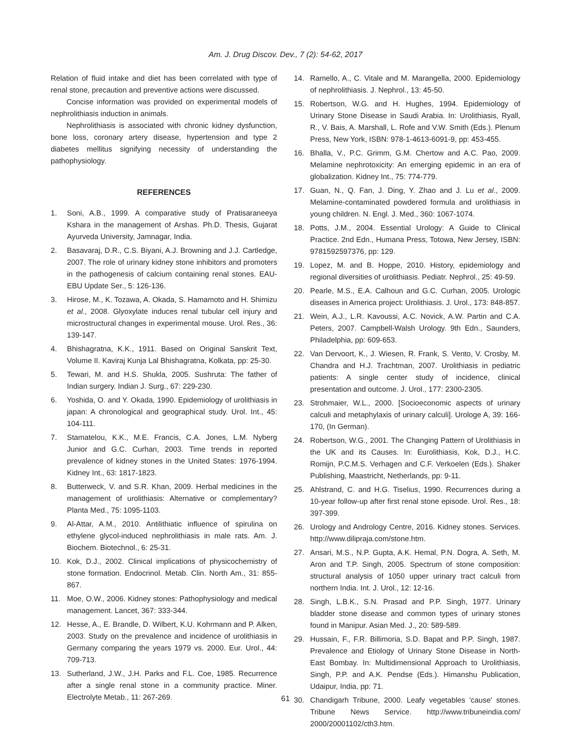Am. J. Drug Discov. Dev., 7 (2): 54-62, 2017
Relation of fluid intake and diet has been correlated with type of renal stone, precaution and preventive actions were discussed.
Concise information was provided on experimental models of nephrolithiasis induction in animals.
Nephrolithiasis is associated with chronic kidney dysfunction, bone loss, coronary artery disease, hypertension and type 2 diabetes mellitus signifying necessity of understanding the pathophysiology.
REFERENCES
1. Soni, A.B., 1999. A comparative study of Pratisaraneeya Kshara in the management of Arshas. Ph.D. Thesis, Gujarat Ayurveda University, Jamnagar, India.
2. Basavaraj, D.R., C.S. Biyani, A.J. Browning and J.J. Cartledge, 2007. The role of urinary kidney stone inhibitors and promoters in the pathogenesis of calcium containing renal stones. EAU-EBU Update Ser., 5: 126-136.
3. Hirose, M., K. Tozawa, A. Okada, S. Hamamoto and H. Shimizu et al., 2008. Glyoxylate induces renal tubular cell injury and microstructural changes in experimental mouse. Urol. Res., 36: 139-147.
4. Bhishagratna, K.K., 1911. Based on Original Sanskrit Text, Volume II. Kaviraj Kunja Lal Bhishagratna, Kolkata, pp: 25-30.
5. Tewari, M. and H.S. Shukla, 2005. Sushruta: The father of Indian surgery. Indian J. Surg., 67: 229-230.
6. Yoshida, O. and Y. Okada, 1990. Epidemiology of urolithiasis in japan: A chronological and geographical study. Urol. Int., 45: 104-111.
7. Stamatelou, K.K., M.E. Francis, C.A. Jones, L.M. Nyberg Junior and G.C. Curhan, 2003. Time trends in reported prevalence of kidney stones in the United States: 1976-1994. Kidney Int., 63: 1817-1823.
8. Butterweck, V. and S.R. Khan, 2009. Herbal medicines in the management of urolithiasis: Alternative or complementary? Planta Med., 75: 1095-1103.
9. Al-Attar, A.M., 2010. Antilithiatic influence of spirulina on ethylene glycol-induced nephrolithiasis in male rats. Am. J. Biochem. Biotechnol., 6: 25-31.
10. Kok, D.J., 2002. Clinical implications of physicochemistry of stone formation. Endocrinol. Metab. Clin. North Am., 31: 855-867.
11. Moe, O.W., 2006. Kidney stones: Pathophysiology and medical management. Lancet, 367: 333-344.
12. Hesse, A., E. Brandle, D. Wilbert, K.U. Kohrmann and P. Alken, 2003. Study on the prevalence and incidence of urolithiasis in Germany comparing the years 1979 vs. 2000. Eur. Urol., 44: 709-713.
13. Sutherland, J.W., J.H. Parks and F.L. Coe, 1985. Recurrence after a single renal stone in a community practice. Miner. Electrolyte Metab., 11: 267-269.
14. Ramello, A., C. Vitale and M. Marangella, 2000. Epidemiology of nephrolithiasis. J. Nephrol., 13: 45-50.
15. Robertson, W.G. and H. Hughes, 1994. Epidemiology of Urinary Stone Disease in Saudi Arabia. In: Urolithiasis, Ryall, R., V. Bais, A. Marshall, L. Rofe and V.W. Smith (Eds.). Plenum Press, New York, ISBN: 978-1-4613-6091-9, pp: 453-455.
16. Bhalla, V., P.C. Grimm, G.M. Chertow and A.C. Pao, 2009. Melamine nephrotoxicity: An emerging epidemic in an era of globalization. Kidney Int., 75: 774-779.
17. Guan, N., Q. Fan, J. Ding, Y. Zhao and J. Lu et al., 2009. Melamine-contaminated powdered formula and urolithiasis in young children. N. Engl. J. Med., 360: 1067-1074.
18. Potts, J.M., 2004. Essential Urology: A Guide to Clinical Practice. 2nd Edn., Humana Press, Totowa, New Jersey, ISBN: 9781592597376, pp: 129.
19. Lopez, M. and B. Hoppe, 2010. History, epidemiology and regional diversities of urolithiasis. Pediatr. Nephrol., 25: 49-59.
20. Pearle, M.S., E.A. Calhoun and G.C. Curhan, 2005. Urologic diseases in America project: Urolithiasis. J. Urol., 173: 848-857.
21. Wein, A.J., L.R. Kavoussi, A.C. Novick, A.W. Partin and C.A. Peters, 2007. Campbell-Walsh Urology. 9th Edn., Saunders, Philadelphia, pp: 609-653.
22. Van Dervoort, K., J. Wiesen, R. Frank, S. Vento, V. Crosby, M. Chandra and H.J. Trachtman, 2007. Urolithiasis in pediatric patients: A single center study of incidence, clinical presentation and outcome. J. Urol., 177: 2300-2305.
23. Strohmaier, W.L., 2000. [Socioeconomic aspects of urinary calculi and metaphylaxis of urinary calculi]. Urologe A, 39: 166-170, (In German).
24. Robertson, W.G., 2001. The Changing Pattern of Urolithiasis in the UK and its Causes. In: Eurolithiasis, Kok, D.J., H.C. Romijn, P.C.M.S. Verhagen and C.F. Verkoelen (Eds.). Shaker Publishing, Maastricht, Netherlands, pp: 9-11.
25. Ahlstrand, C. and H.G. Tiselius, 1990. Recurrences during a 10-year follow-up after first renal stone episode. Urol. Res., 18: 397-399.
26. Urology and Andrology Centre, 2016. Kidney stones. Services. http://www.dilipraja.com/stone.htm.
27. Ansari, M.S., N.P. Gupta, A.K. Hemal, P.N. Dogra, A. Seth, M. Aron and T.P. Singh, 2005. Spectrum of stone composition: structural analysis of 1050 upper urinary tract calculi from northern India. Int. J. Urol., 12: 12-16.
28. Singh, L.B.K., S.N. Prasad and P.P. Singh, 1977. Urinary bladder stone disease and common types of urinary stones found in Manipur. Asian Med. J., 20: 589-589.
29. Hussain, F., F.R. Billimoria, S.D. Bapat and P.P. Singh, 1987. Prevalence and Etiology of Urinary Stone Disease in North-East Bombay. In: Multidimensional Approach to Urolithiasis, Singh, P.P. and A.K. Pendse (Eds.). Himanshu Publication, Udaipur, India, pp: 71.
30. Chandigarh Tribune, 2000. Leafy vegetables 'cause' stones. Tribune News Service. http://www.tribuneindia.com/ 2000/20001102/cth3.htm.
61